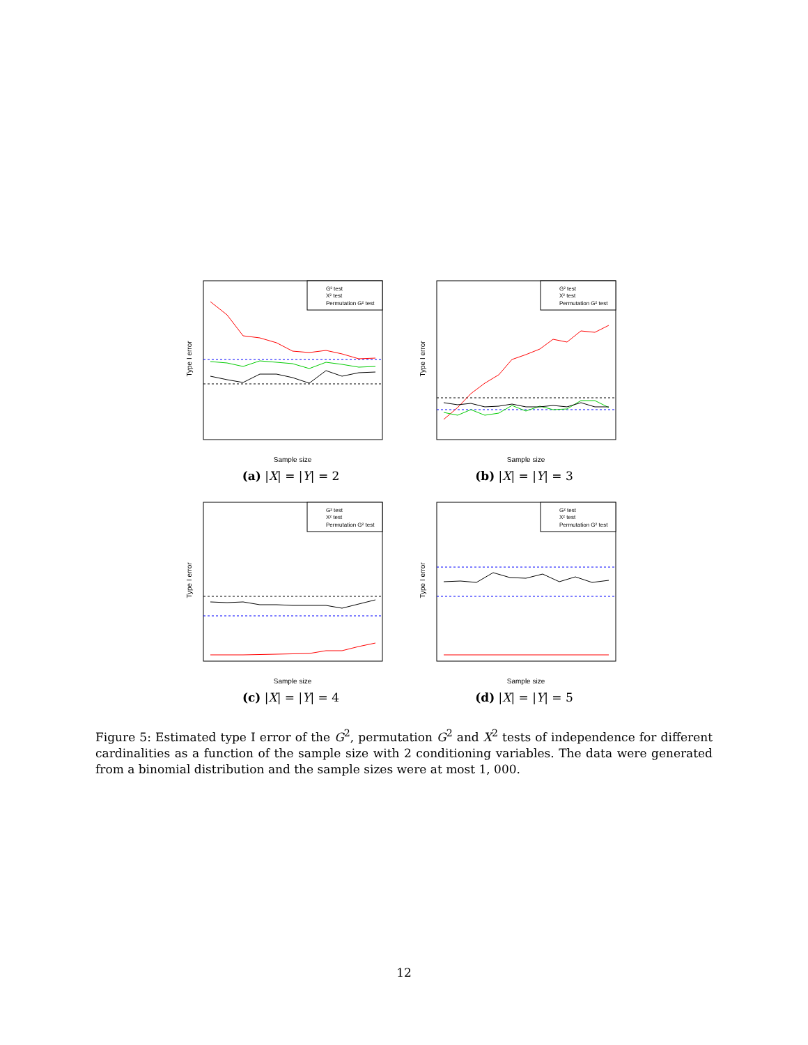Type I error
Sample size
G² test
X² test
Permutation G² test
(a) |X| = |Y| = 2
Type I error
Sample size
G² test
X² test
Permutation G² test
(b) |X| = |Y| = 3
Type I error
Sample size
G² test
X² test
Permutation G² test
(c) |X| = |Y| = 4
Type I error
Sample size
G² test
X² test
Permutation G² test
(d) |X| = |Y| = 5
Figure 5: Estimated type I error of the G<sup>2</sup>, permutation G<sup>2</sup> and X<sup>2</sup> tests of independence for different cardinalities as a function of the sample size with 2 conditioning variables. The data were generated from a binomial distribution and the sample sizes were at most 1, 000.
12